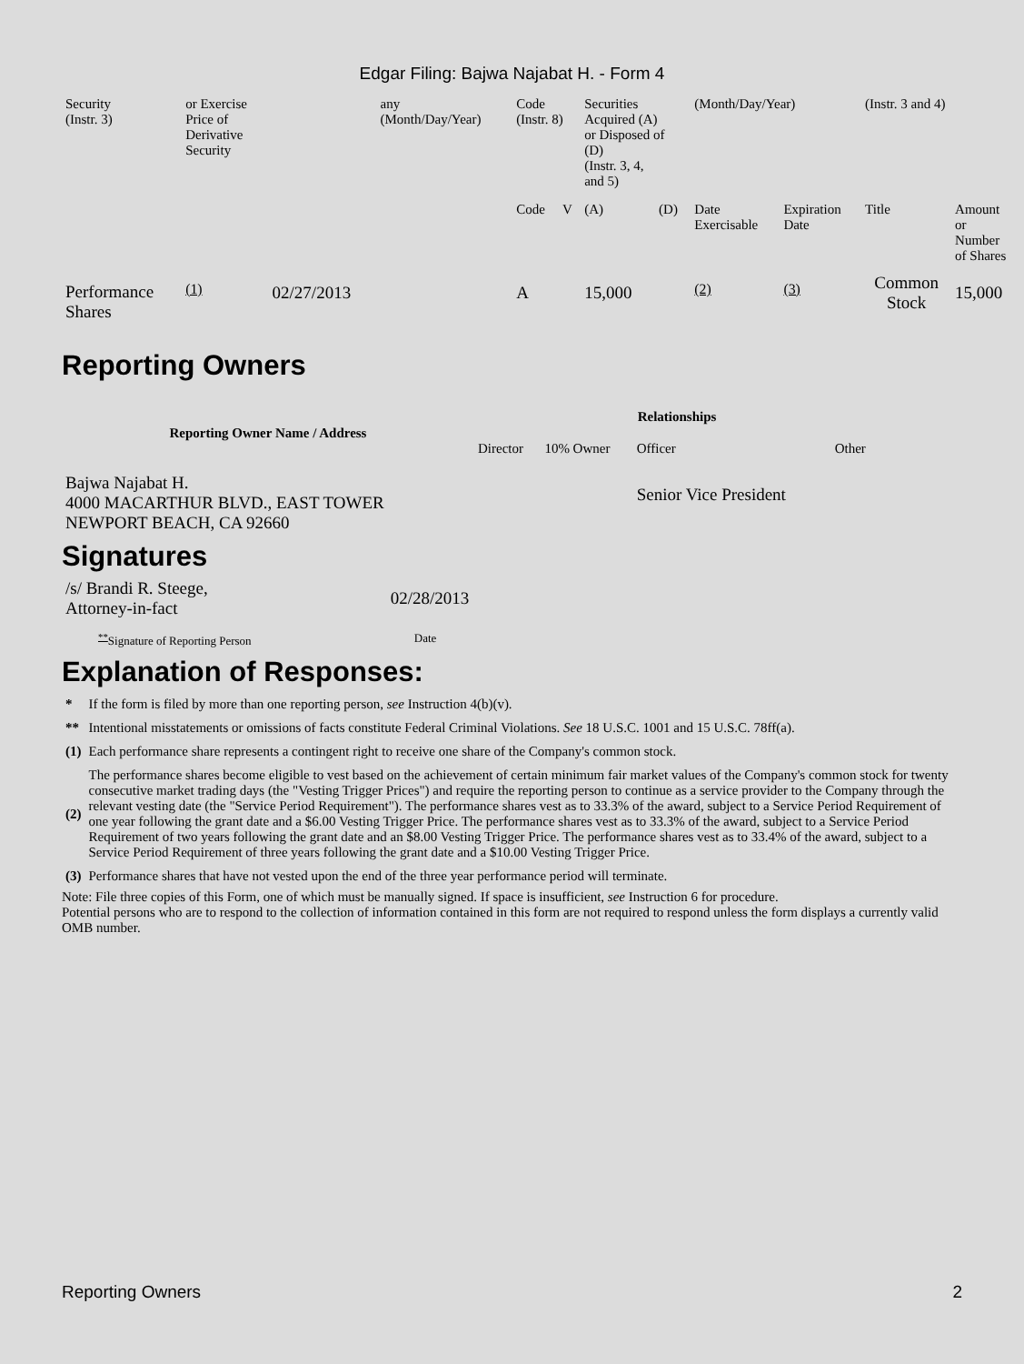Edgar Filing: Bajwa Najabat H. - Form 4
| Security (Instr. 3) | or Exercise Price of Derivative Security | | any (Month/Day/Year) | Code (Instr. 8) | | Securities Acquired (A) or Disposed of (D) (Instr. 3, 4, and 5) | | (Month/Day/Year) | | (Instr. 3 and 4) | |
| | | | | Code | V | (A) | (D) | Date Exercisable | Expiration Date | Title | Amount or Number of Shares |
| Performance Shares | <sup>(1)</sup> | 02/27/2013 | | A | | 15,000 | | <sup>(2)</sup> | <sup>(3)</sup> | Common Stock | 15,000 |
Reporting Owners
| Reporting Owner Name / Address | Relationships | | | |
| --- | --- | --- | --- | --- |
| | Director | 10% Owner | Officer | Other |
| Bajwa Najabat H. 4000 MACARTHUR BLVD., EAST TOWER NEWPORT BEACH, CA 92660 | | | Senior Vice President | |
Signatures
| /s/ Brandi R. Steege, Attorney-in-fact | 02/28/2013 |
| <sup>**</sup> Signature of Reporting Person | Date |
Explanation of Responses:
| * | If the form is filed by more than one reporting person, see Instruction 4(b)(v). |
| ** | Intentional misstatements or omissions of facts constitute Federal Criminal Violations. See 18 U.S.C. 1001 and 15 U.S.C. 78ff(a). |
| (1) | Each performance share represents a contingent right to receive one share of the Company's common stock. |
| (2) | The performance shares become eligible to vest based on the achievement of certain minimum fair market values of the Company's common stock for twenty consecutive market trading days (the "Vesting Trigger Prices") and require the reporting person to continue as a service provider to the Company through the relevant vesting date (the "Service Period Requirement"). The performance shares vest as to 33.3% of the award, subject to a Service Period Requirement of one year following the grant date and a $6.00 Vesting Trigger Price. The performance shares vest as to 33.3% of the award, subject to a Service Period Requirement of two years following the grant date and an $8.00 Vesting Trigger Price. The performance shares vest as to 33.4% of the award, subject to a Service Period Requirement of three years following the grant date and a $10.00 Vesting Trigger Price. |
| (3) | Performance shares that have not vested upon the end of the three year performance period will terminate. |
Note: File three copies of this Form, one of which must be manually signed. If space is insufficient, see Instruction 6 for procedure.
Potential persons who are to respond to the collection of information contained in this form are not required to respond unless the form displays a currently valid OMB number.
Reporting Owners 2